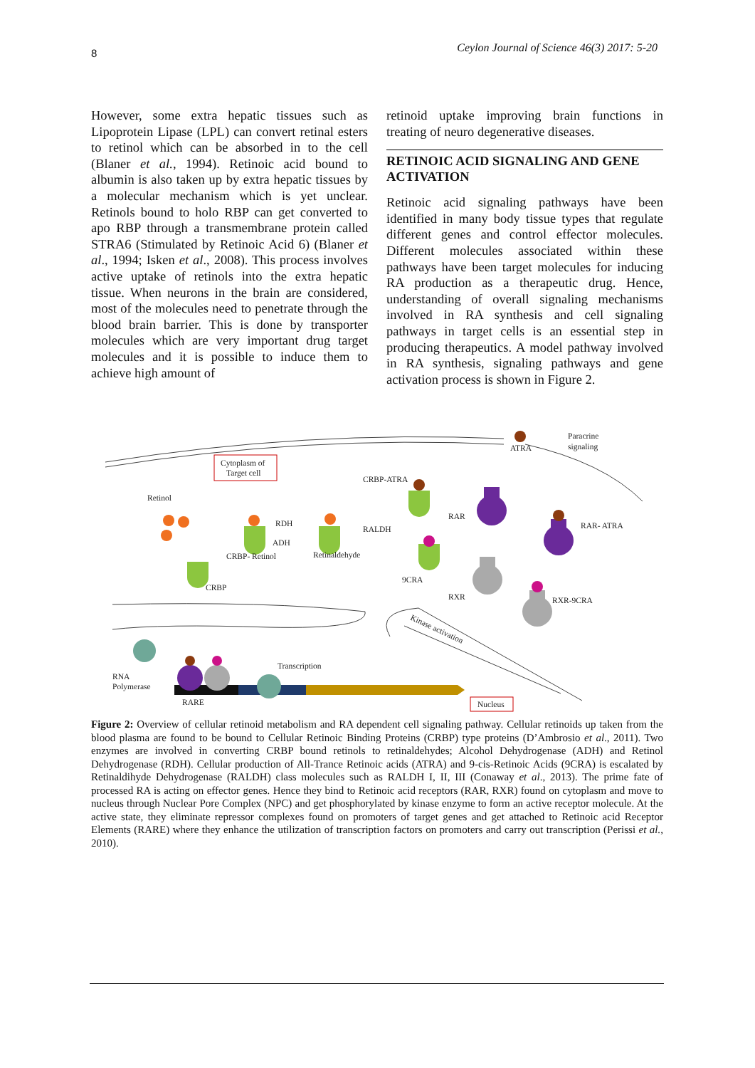8 Ceylon Journal of Science 46(3) 2017: 5-20
However, some extra hepatic tissues such as Lipoprotein Lipase (LPL) can convert retinal esters to retinol which can be absorbed in to the cell (Blaner et al., 1994). Retinoic acid bound to albumin is also taken up by extra hepatic tissues by a molecular mechanism which is yet unclear. Retinols bound to holo RBP can get converted to apo RBP through a transmembrane protein called STRA6 (Stimulated by Retinoic Acid 6) (Blaner et al., 1994; Isken et al., 2008). This process involves active uptake of retinols into the extra hepatic tissue. When neurons in the brain are considered, most of the molecules need to penetrate through the blood brain barrier. This is done by transporter molecules which are very important drug target molecules and it is possible to induce them to achieve high amount of
retinoid uptake improving brain functions in treating of neuro degenerative diseases.
RETINOIC ACID SIGNALING AND GENE ACTIVATION
Retinoic acid signaling pathways have been identified in many body tissue types that regulate different genes and control effector molecules. Different molecules associated within these pathways have been target molecules for inducing RA production as a therapeutic drug. Hence, understanding of overall signaling mechanisms involved in RA synthesis and cell signaling pathways in target cells is an essential step in producing therapeutics. A model pathway involved in RA synthesis, signaling pathways and gene activation process is shown in Figure 2.
Cytoplasm of
Target cell
ATRA
Paracrine
signaling
Retinol
RDH
ADH
CRBP- Retinol
Retinaldehyde
RALDH
CRBP-ATRA
9CRA
CRBP
RAR
RAR- ATRA
RXR
RXR-9CRA
Kinase activation
RNA
Polymerase
RARE
Transcription
Nucleus
Figure 2: Overview of cellular retinoid metabolism and RA dependent cell signaling pathway. Cellular retinoids up taken from the blood plasma are found to be bound to Cellular Retinoic Binding Proteins (CRBP) type proteins (D’Ambrosio et al., 2011). Two enzymes are involved in converting CRBP bound retinols to retinaldehydes; Alcohol Dehydrogenase (ADH) and Retinol Dehydrogenase (RDH). Cellular production of All-Trance Retinoic acids (ATRA) and 9-cis-Retinoic Acids (9CRA) is escalated by Retinaldihyde Dehydrogenase (RALDH) class molecules such as RALDH I, II, III (Conaway et al., 2013). The prime fate of processed RA is acting on effector genes. Hence they bind to Retinoic acid receptors (RAR, RXR) found on cytoplasm and move to nucleus through Nuclear Pore Complex (NPC) and get phosphorylated by kinase enzyme to form an active receptor molecule. At the active state, they eliminate repressor complexes found on promoters of target genes and get attached to Retinoic acid Receptor Elements (RARE) where they enhance the utilization of transcription factors on promoters and carry out transcription (Perissi et al., 2010).